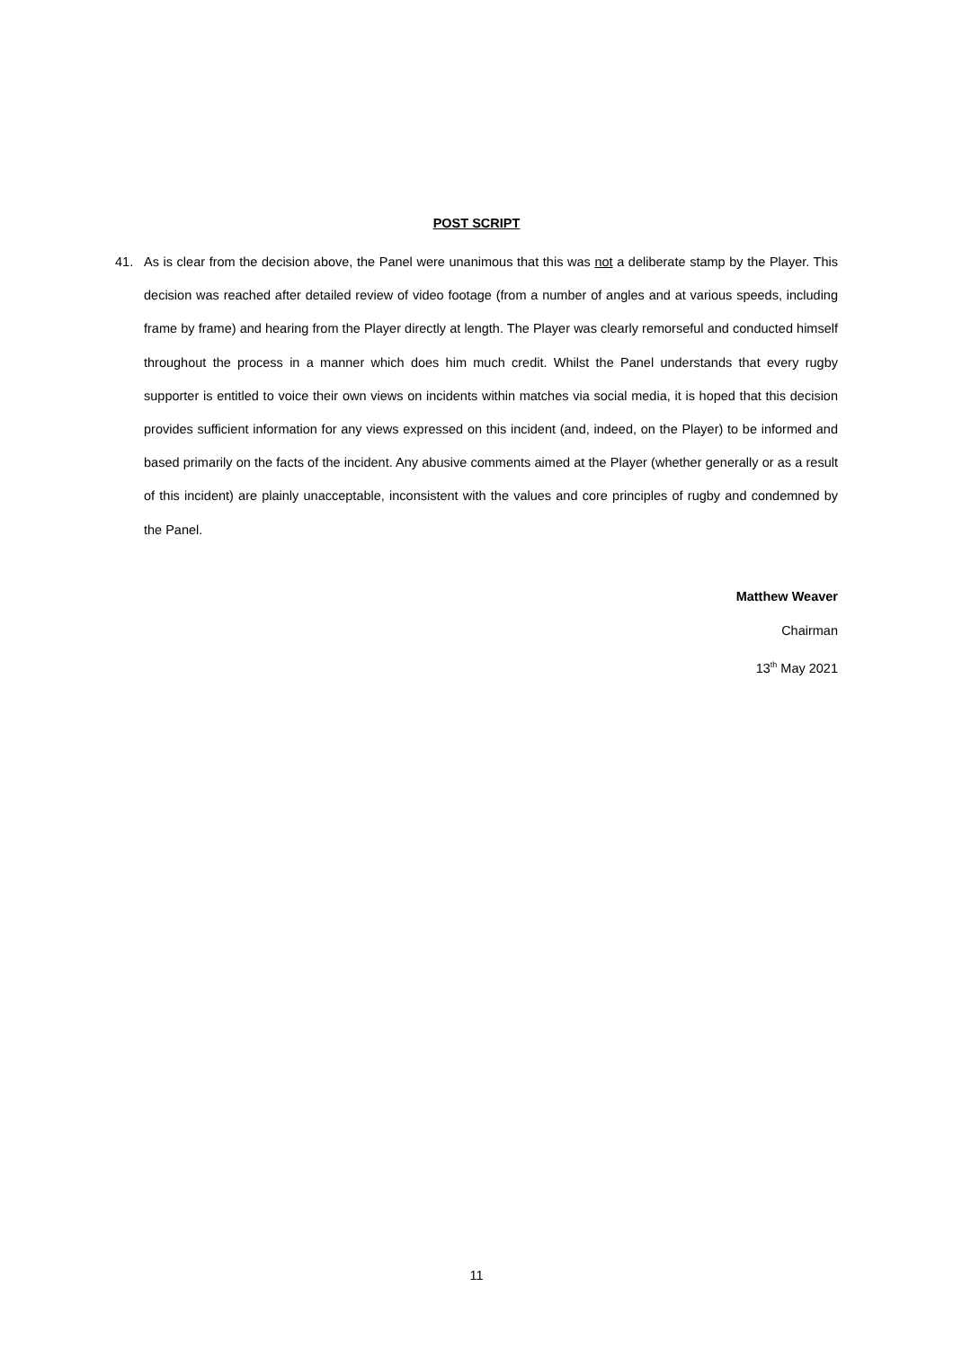POST SCRIPT
41. As is clear from the decision above, the Panel were unanimous that this was not a deliberate stamp by the Player. This decision was reached after detailed review of video footage (from a number of angles and at various speeds, including frame by frame) and hearing from the Player directly at length. The Player was clearly remorseful and conducted himself throughout the process in a manner which does him much credit. Whilst the Panel understands that every rugby supporter is entitled to voice their own views on incidents within matches via social media, it is hoped that this decision provides sufficient information for any views expressed on this incident (and, indeed, on the Player) to be informed and based primarily on the facts of the incident. Any abusive comments aimed at the Player (whether generally or as a result of this incident) are plainly unacceptable, inconsistent with the values and core principles of rugby and condemned by the Panel.
Matthew Weaver
Chairman
13<sup>th</sup> May 2021
11